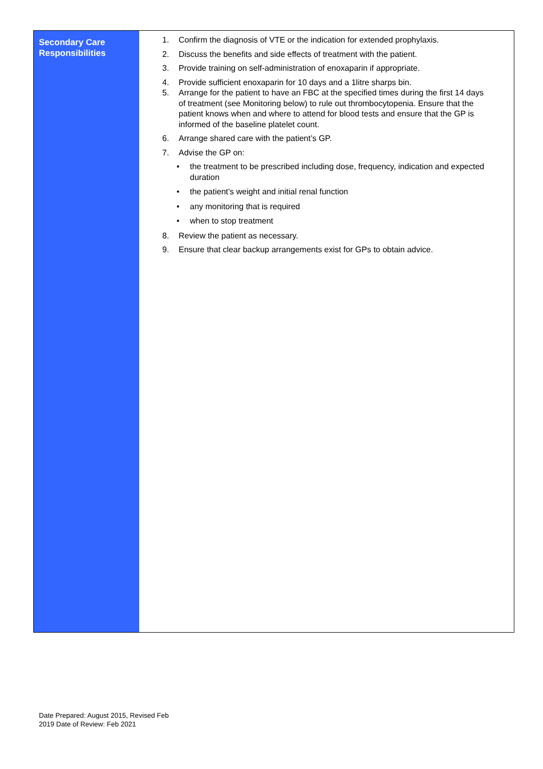| Secondary Care Responsibilities | 1. Confirm the diagnosis of VTE or the indication for extended prophylaxis. 2. Discuss the benefits and side effects of treatment with the patient. 3. Provide training on self-administration of enoxaparin if appropriate. 4. Provide sufficient enoxaparin for 10 days and a 1litre sharps bin. 5. Arrange for the patient to have an FBC at the specified times during the first 14 days of treatment (see Monitoring below) to rule out thrombocytopenia. Ensure that the patient knows when and where to attend for blood tests and ensure that the GP is informed of the baseline platelet count. 6. Arrange shared care with the patient’s GP. 7. Advise the GP on: • the treatment to be prescribed including dose, frequency, indication and expected duration • the patient’s weight and initial renal function • any monitoring that is required • when to stop treatment 8. Review the patient as necessary. 9. Ensure that clear backup arrangements exist for GPs to obtain advice. |
Date Prepared: August 2015, Revised Feb
2019 Date of Review: Feb 2021